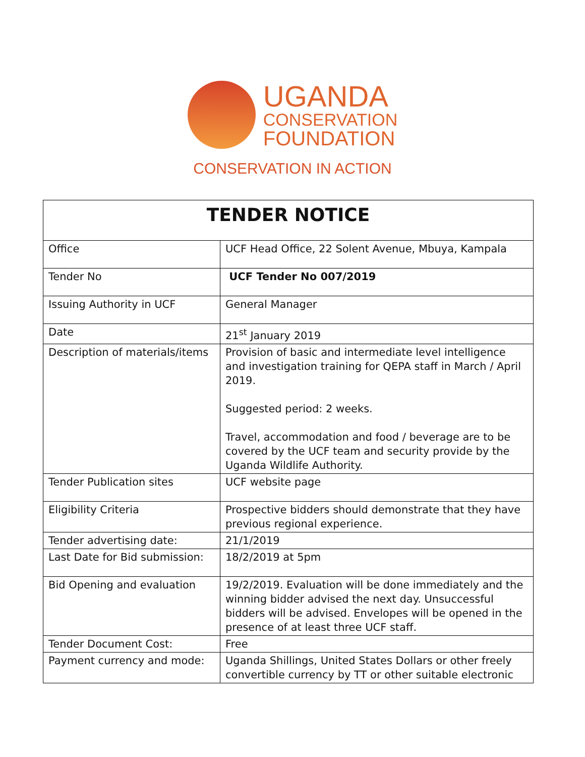UGANDA
CONSERVATION
FOUNDATION
CONSERVATION IN ACTION
| TENDER NOTICE | |
| --- | --- |
| Office | UCF Head Office, 22 Solent Avenue, Mbuya, Kampala |
| Tender No | UCF Tender No 007/2019 |
| Issuing Authority in UCF | General Manager |
| Date | 21<sup>st</sup> January 2019 |
| Description of materials/items | Provision of basic and intermediate level intelligence and investigation training for QEPA staff in March / April 2019. Suggested period: 2 weeks. Travel, accommodation and food / beverage are to be covered by the UCF team and security provide by the Uganda Wildlife Authority. |
| Tender Publication sites | UCF website page |
| Eligibility Criteria | Prospective bidders should demonstrate that they have previous regional experience. |
| Tender advertising date: | 21/1/2019 |
| Last Date for Bid submission: | 18/2/2019 at 5pm |
| Bid Opening and evaluation | 19/2/2019. Evaluation will be done immediately and the winning bidder advised the next day. Unsuccessful bidders will be advised. Envelopes will be opened in the presence of at least three UCF staff. |
| Tender Document Cost: | Free |
| Payment currency and mode: | Uganda Shillings, United States Dollars or other freely convertible currency by TT or other suitable electronic |